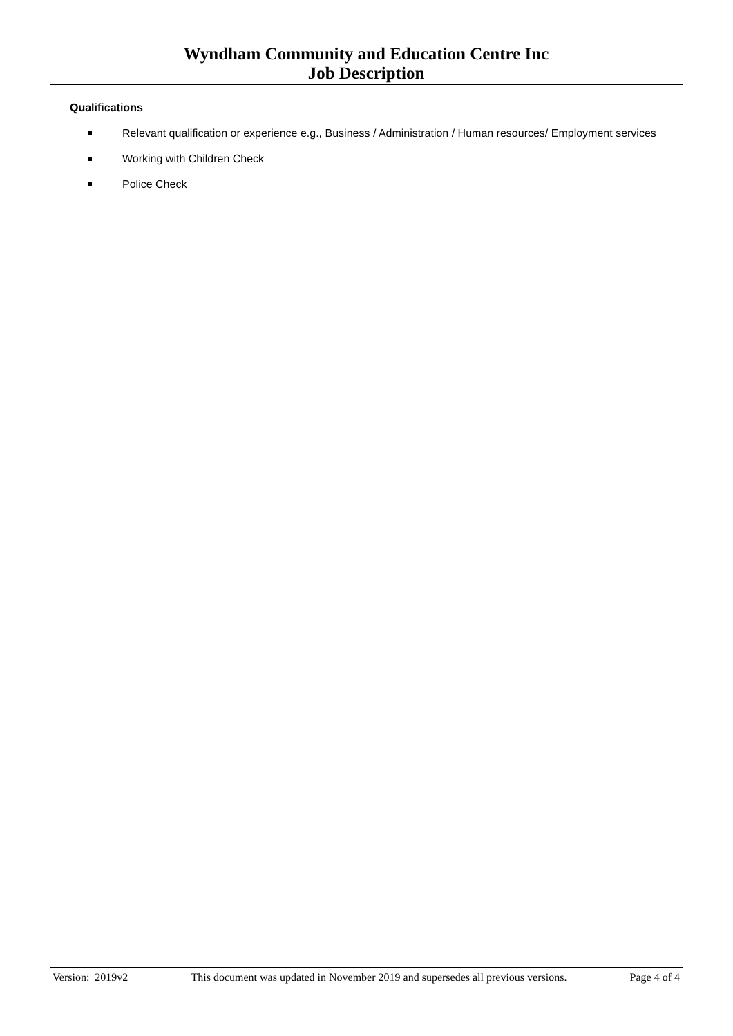Wyndham Community and Education Centre Inc
Job Description
Qualifications
Relevant qualification or experience e.g., Business / Administration / Human resources/ Employment services
Working with Children Check
Police Check
Version: 2019v2 This document was updated in November 2019 and supersedes all previous versions.
Page 4 of 4